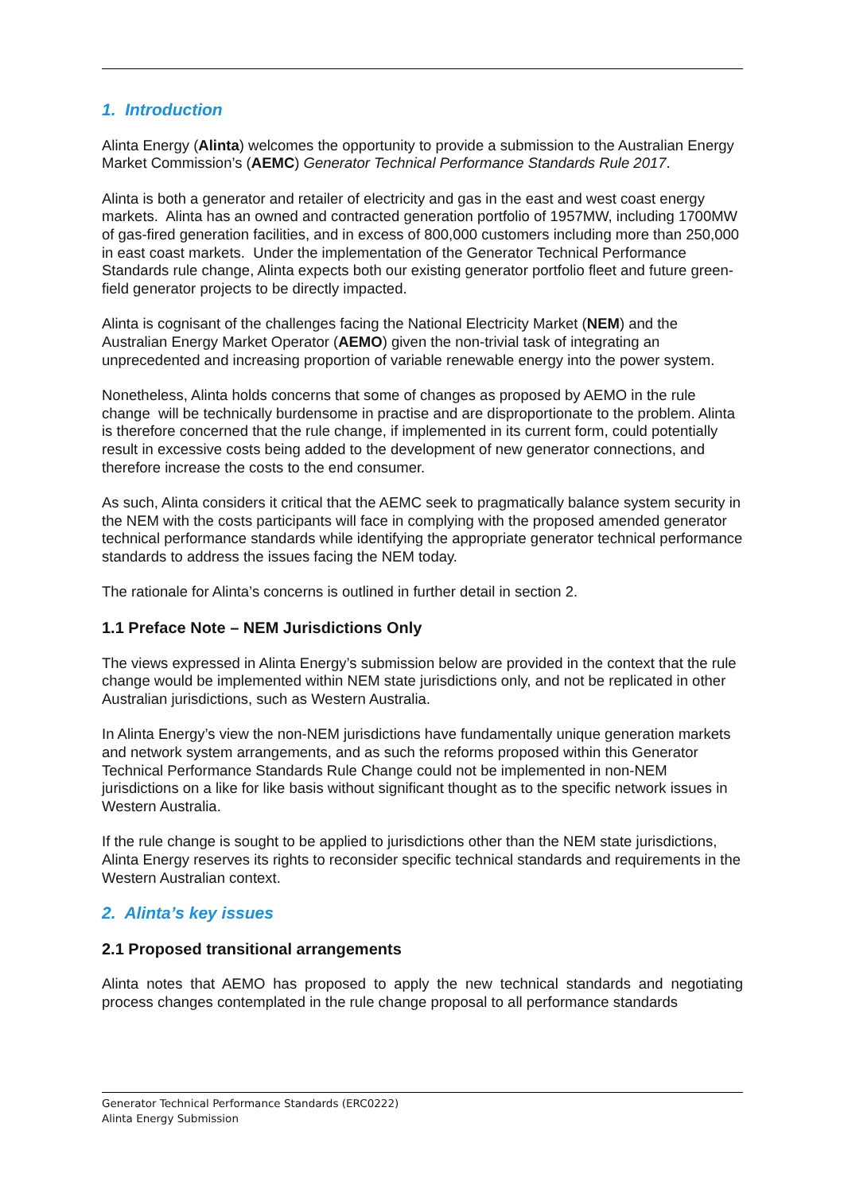1. Introduction
Alinta Energy (Alinta) welcomes the opportunity to provide a submission to the Australian Energy Market Commission’s (AEMC) Generator Technical Performance Standards Rule 2017.
Alinta is both a generator and retailer of electricity and gas in the east and west coast energy markets. Alinta has an owned and contracted generation portfolio of 1957MW, including 1700MW of gas-fired generation facilities, and in excess of 800,000 customers including more than 250,000 in east coast markets. Under the implementation of the Generator Technical Performance Standards rule change, Alinta expects both our existing generator portfolio fleet and future green-field generator projects to be directly impacted.
Alinta is cognisant of the challenges facing the National Electricity Market (NEM) and the Australian Energy Market Operator (AEMO) given the non-trivial task of integrating an unprecedented and increasing proportion of variable renewable energy into the power system.
Nonetheless, Alinta holds concerns that some of changes as proposed by AEMO in the rule change will be technically burdensome in practise and are disproportionate to the problem. Alinta is therefore concerned that the rule change, if implemented in its current form, could potentially result in excessive costs being added to the development of new generator connections, and therefore increase the costs to the end consumer.
As such, Alinta considers it critical that the AEMC seek to pragmatically balance system security in the NEM with the costs participants will face in complying with the proposed amended generator technical performance standards while identifying the appropriate generator technical performance standards to address the issues facing the NEM today.
The rationale for Alinta’s concerns is outlined in further detail in section 2.
1.1 Preface Note – NEM Jurisdictions Only
The views expressed in Alinta Energy’s submission below are provided in the context that the rule change would be implemented within NEM state jurisdictions only, and not be replicated in other Australian jurisdictions, such as Western Australia.
In Alinta Energy’s view the non-NEM jurisdictions have fundamentally unique generation markets and network system arrangements, and as such the reforms proposed within this Generator Technical Performance Standards Rule Change could not be implemented in non-NEM jurisdictions on a like for like basis without significant thought as to the specific network issues in Western Australia.
If the rule change is sought to be applied to jurisdictions other than the NEM state jurisdictions, Alinta Energy reserves its rights to reconsider specific technical standards and requirements in the Western Australian context.
2. Alinta’s key issues
2.1 Proposed transitional arrangements
Alinta notes that AEMO has proposed to apply the new technical standards and negotiating process changes contemplated in the rule change proposal to all performance standards
Generator Technical Performance Standards (ERC0222)
Alinta Energy Submission